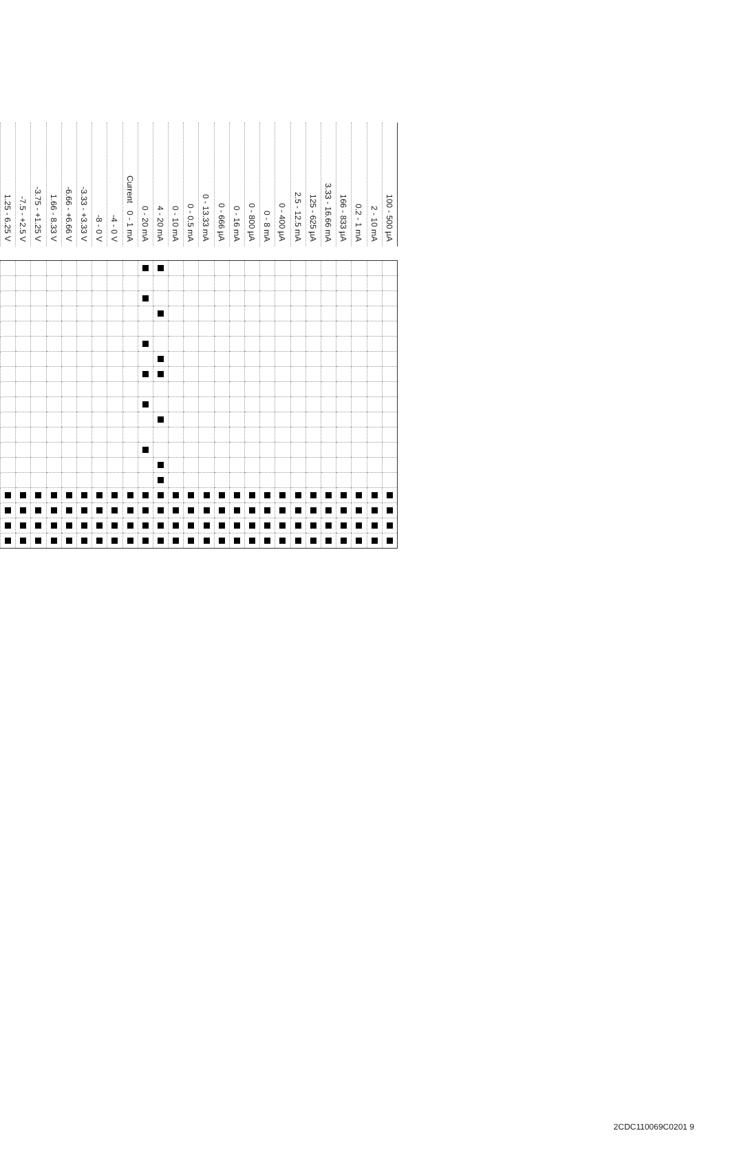| 1.25 - 6.25 V | -7.5 - +2.5 V | -3.75 - +1.25 V | 1.66 - 8.33 V | -6.66 - +6.66 V | -3.33 - +3.33 V | -8 - 0 V | -4 - 0 V | Current 0 - 1 mA | 0 - 20 mA | 4 - 20 mA | 0 - 10 mA | 0 - 0.5 mA | 0 - 13.33 mA | 0 - 666 µA | 0 - 16 mA | 0 - 800 µA | 0 - 8 mA | 0 - 400 µA | 2.5 - 12.5 mA | 125 - 625 µA | 3.33 - 16.66 mA | 166 - 833 µA | 0.2 - 1 mA | 2 - 10 mA | 100 - 500 µA |
| --- | --- | --- | --- | --- | --- | --- | --- | --- | --- | --- | --- | --- | --- | --- | --- | --- | --- | --- | --- | --- | --- | --- | --- | --- | --- |
2CDC110069C0201 9